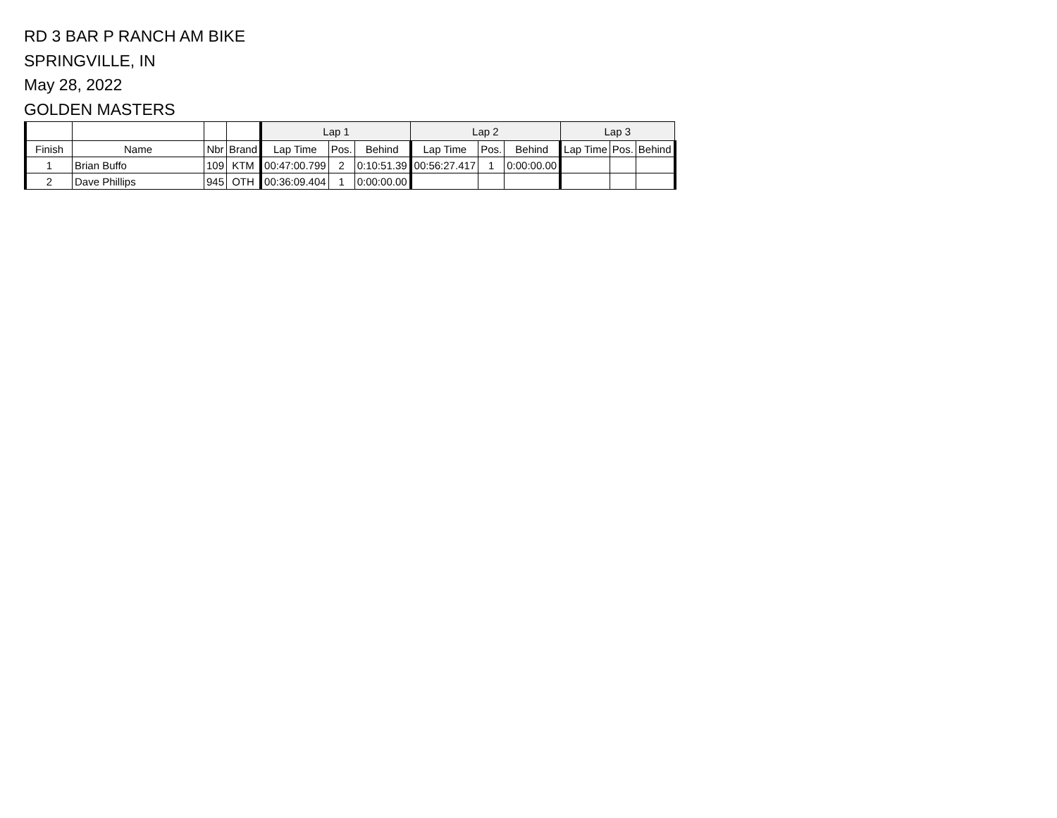RD 3 BAR P RANCH AM BIKE
SPRINGVILLE, IN
May 28, 2022
GOLDEN MASTERS
| | | | | Lap 1 | | | Lap 2 | | | Lap 3 | | |
| --- | --- | --- | --- | --- | --- | --- | --- | --- | --- | --- | --- | --- |
| Finish | Name | Nbr | Brand | Lap Time | Pos. | Behind | Lap Time | Pos. | Behind | Lap Time | Pos. | Behind |
| 1 | Brian Buffo | 109 | KTM | 00:47:00.799 | 2 | 0:10:51.39 | 00:56:27.417 | 1 | 0:00:00.00 | | | |
| 2 | Dave Phillips | 945 | OTH | 00:36:09.404 | 1 | 0:00:00.00 | | | | | | |